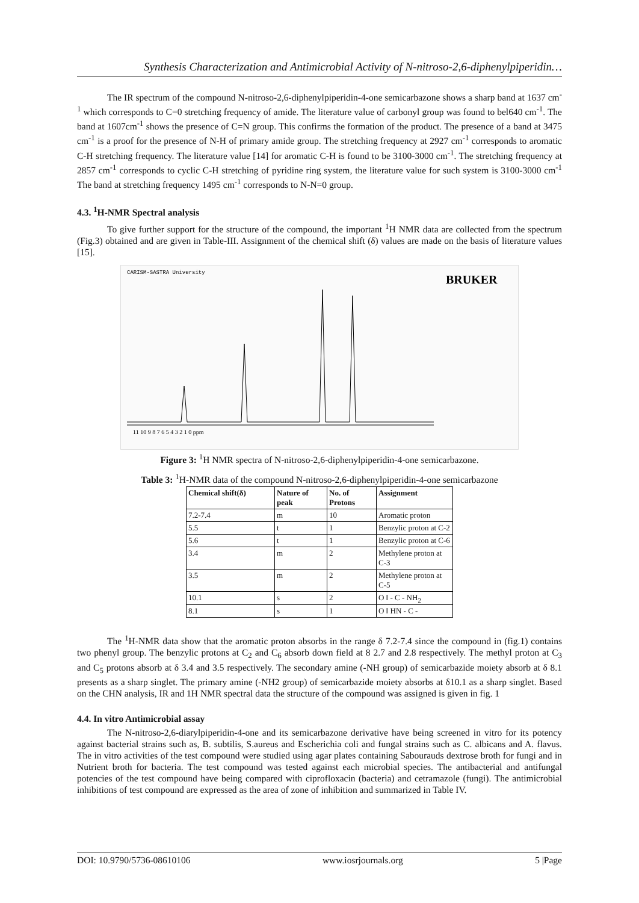Synthesis Characterization and Antimicrobial Activity of N-nitroso-2,6-diphenylpiperidin…
The IR spectrum of the compound N-nitroso-2,6-diphenylpiperidin-4-one semicarbazone shows a sharp band at 1637 cm<sup>-1</sup> which corresponds to C=0 stretching frequency of amide. The literature value of carbonyl group was found to bel640 cm<sup>-1</sup>. The band at 1607cm<sup>-1</sup> shows the presence of C=N group. This confirms the formation of the product. The presence of a band at 3475 cm<sup>-1</sup> is a proof for the presence of N-H of primary amide group. The stretching frequency at 2927 cm<sup>-1</sup> corresponds to aromatic C-H stretching frequency. The literature value [14] for aromatic C-H is found to be 3100-3000 cm<sup>-1</sup>. The stretching frequency at 2857 cm<sup>-1</sup> corresponds to cyclic C-H stretching of pyridine ring system, the literature value for such system is 3100-3000 cm<sup>-1</sup> The band at stretching frequency 1495 cm<sup>-1</sup> corresponds to N-N=0 group.
4.3. <sup>1</sup>H-NMR Spectral analysis
To give further support for the structure of the compound, the important <sup>1</sup>H NMR data are collected from the spectrum (Fig.3) obtained and are given in Table-III. Assignment of the chemical shift (δ) values are made on the basis of literature values [15].
CARISM-SASTRA University
BRUKER
11 10 9 8 7 6 5 4 3 2 1 0 ppm
Figure 3: <sup>1</sup>H NMR spectra of N-nitroso-2,6-diphenylpiperidin-4-one semicarbazone.
Table 3: <sup>1</sup>H-NMR data of the compound N-nitroso-2,6-diphenylpiperidin-4-one semicarbazone
| Chemical shift(δ) | Nature of peak | No. of Protons | Assignment |
| --- | --- | --- | --- |
| 7.2-7.4 | m | 10 | Aromatic proton |
| 5.5 | t | 1 | Benzylic proton at C-2 |
| 5.6 | t | 1 | Benzylic proton at C-6 |
| 3.4 | m | 2 | Methylene proton at C-3 |
| 3.5 | m | 2 | Methylene proton at C-5 |
| 10.1 | s | 2 | O ‖ - C - NH<sub>2</sub> |
| 8.1 | s | 1 | O ‖ HN - C - |
The <sup>1</sup>H-NMR data show that the aromatic proton absorbs in the range δ 7.2-7.4 since the compound in (fig.1) contains two phenyl group. The benzylic protons at C<sub>2</sub> and C<sub>6</sub> absorb down field at 8 2.7 and 2.8 respectively. The methyl proton at C<sub>3</sub> and C<sub>5</sub> protons absorb at δ 3.4 and 3.5 respectively. The secondary amine (-NH group) of semicarbazide moiety absorb at δ 8.1 presents as a sharp singlet. The primary amine (-NH2 group) of semicarbazide moiety absorbs at δ10.1 as a sharp singlet. Based on the CHN analysis, IR and 1H NMR spectral data the structure of the compound was assigned is given in fig. 1
4.4. In vitro Antimicrobial assay
The N-nitroso-2,6-diarylpiperidin-4-one and its semicarbazone derivative have being screened in vitro for its potency against bacterial strains such as, B. subtilis, S.aureus and Escherichia coli and fungal strains such as C. albicans and A. flavus. The in vitro activities of the test compound were studied using agar plates containing Sabourauds dextrose broth for fungi and in Nutrient broth for bacteria. The test compound was tested against each microbial species. The antibacterial and antifungal potencies of the test compound have being compared with ciprofloxacin (bacteria) and cetramazole (fungi). The antimicrobial inhibitions of test compound are expressed as the area of zone of inhibition and summarized in Table IV.
DOI: 10.9790/5736-08610106 www.iosrjournals.org 5 |Page